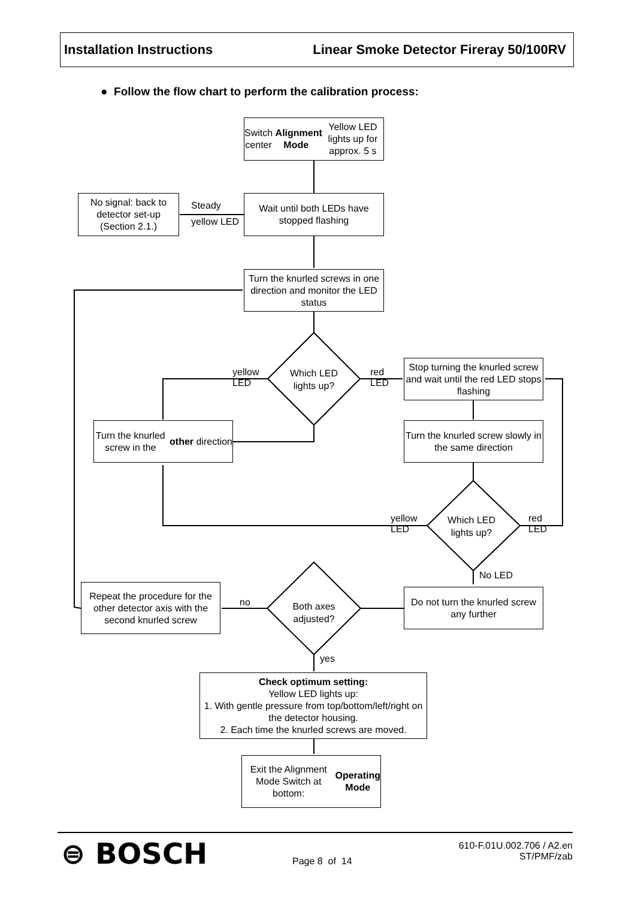Installation Instructions Linear Smoke Detector Fireray 50/100RV
● Follow the flow chart to perform the calibration process:
Switch center Alignment Mode Yellow LED lights up for approx. 5 s
No signal: back to detector set-up (Section 2.1.)
Steady
yellow LED
Wait until both LEDs have stopped flashing
Turn the knurled screws in one direction and monitor the LED status
yellow
LED
Which LED lights up?
red
LED
Stop turning the knurled screw and wait until the red LED stops flashing
Turn the knurled screw in the other direction
Turn the knurled screw slowly in the same direction
yellow
LED
Which LED lights up?
red
LED
No LED
Repeat the procedure for the other detector axis with the second knurled screw
no
Both axes adjusted?
Do not turn the knurled screw any further
yes
Check optimum setting:
Yellow LED lights up:
1. With gentle pressure from top/bottom/left/right on the detector housing.
2. Each time the knurled screws are moved.
Exit the Alignment Mode Switch at bottom: Operating Mode
⊜ BOSCH Page 8 of 14
610-F.01U.002.706 / A2.en
ST/PMF/zab